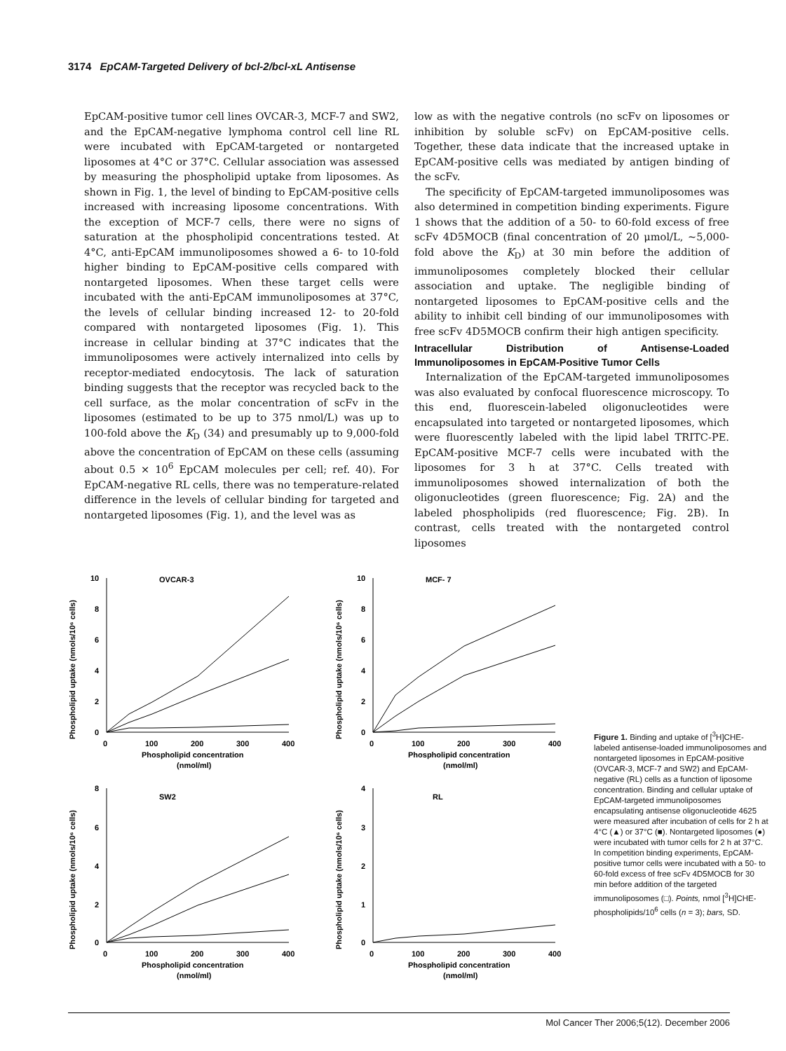3174 EpCAM-Targeted Delivery of bcl-2/bcl-xL Antisense
EpCAM-positive tumor cell lines OVCAR-3, MCF-7 and SW2, and the EpCAM-negative lymphoma control cell line RL were incubated with EpCAM-targeted or nontargeted liposomes at 4°C or 37°C. Cellular association was assessed by measuring the phospholipid uptake from liposomes. As shown in Fig. 1, the level of binding to EpCAM-positive cells increased with increasing liposome concentrations. With the exception of MCF-7 cells, there were no signs of saturation at the phospholipid concentrations tested. At 4°C, anti-EpCAM immunoliposomes showed a 6- to 10-fold higher binding to EpCAM-positive cells compared with nontargeted liposomes. When these target cells were incubated with the anti-EpCAM immunoliposomes at 37°C, the levels of cellular binding increased 12- to 20-fold compared with nontargeted liposomes (Fig. 1). This increase in cellular binding at 37°C indicates that the immunoliposomes were actively internalized into cells by receptor-mediated endocytosis. The lack of saturation binding suggests that the receptor was recycled back to the cell surface, as the molar concentration of scFv in the liposomes (estimated to be up to 375 nmol/L) was up to 100-fold above the K<sub>D</sub> (34) and presumably up to 9,000-fold above the concentration of EpCAM on these cells (assuming about 0.5 × 10<sup>6</sup> EpCAM molecules per cell; ref. 40). For EpCAM-negative RL cells, there was no temperature-related difference in the levels of cellular binding for targeted and nontargeted liposomes (Fig. 1), and the level was as
low as with the negative controls (no scFv on liposomes or inhibition by soluble scFv) on EpCAM-positive cells. Together, these data indicate that the increased uptake in EpCAM-positive cells was mediated by antigen binding of the scFv.
The specificity of EpCAM-targeted immunoliposomes was also determined in competition binding experiments. Figure 1 shows that the addition of a 50- to 60-fold excess of free scFv 4D5MOCB (final concentration of 20 μmol/L, ~5,000-fold above the K<sub>D</sub>) at 30 min before the addition of immunoliposomes completely blocked their cellular association and uptake. The negligible binding of nontargeted liposomes to EpCAM-positive cells and the ability to inhibit cell binding of our immunoliposomes with free scFv 4D5MOCB confirm their high antigen specificity.
Intracellular Distribution of Antisense-Loaded Immunoliposomes in EpCAM-Positive Tumor Cells
Internalization of the EpCAM-targeted immunoliposomes was also evaluated by confocal fluorescence microscopy. To this end, fluorescein-labeled oligonucleotides were encapsulated into targeted or nontargeted liposomes, which were fluorescently labeled with the lipid label TRITC-PE. EpCAM-positive MCF-7 cells were incubated with the liposomes for 3 h at 37°C. Cells treated with immunoliposomes showed internalization of both the oligonucleotides (green fluorescence; Fig. 2A) and the labeled phospholipids (red fluorescence; Fig. 2B). In contrast, cells treated with the nontargeted control liposomes
OVCAR-3
Phospholipid uptake (nmols/10⁶ cells)
0
2
4
6
8
10
0
100
200
300
400
Phospholipid concentration
(nmol/ml)
MCF- 7
Phospholipid uptake (nmols/10⁶ cells)
0
2
4
6
8
10
0
100
200
300
400
Phospholipid concentration
(nmol/ml)
SW2
Phospholipid uptake (nmols/10⁶ cells)
0
2
4
6
8
0
100
200
300
400
Phospholipid concentration
(nmol/ml)
RL
Phospholipid uptake (nmols/10⁶ cells)
0
1
2
3
4
0
100
200
300
400
Phospholipid concentration
(nmol/ml)
Figure 1. Binding and uptake of [<sup>3</sup>H]CHE-labeled antisense-loaded immunoliposomes and nontargeted liposomes in EpCAM-positive (OVCAR-3, MCF-7 and SW2) and EpCAM-negative (RL) cells as a function of liposome concentration. Binding and cellular uptake of EpCAM-targeted immunoliposomes encapsulating antisense oligonucleotide 4625 were measured after incubation of cells for 2 h at 4°C (▲) or 37°C (■). Nontargeted liposomes (●) were incubated with tumor cells for 2 h at 37°C. In competition binding experiments, EpCAM-positive tumor cells were incubated with a 50- to 60-fold excess of free scFv 4D5MOCB for 30 min before addition of the targeted immunoliposomes (□). Points, nmol [<sup>3</sup>H]CHE-phospholipids/10<sup>6</sup> cells (n = 3); bars, SD.
Mol Cancer Ther 2006;5(12). December 2006